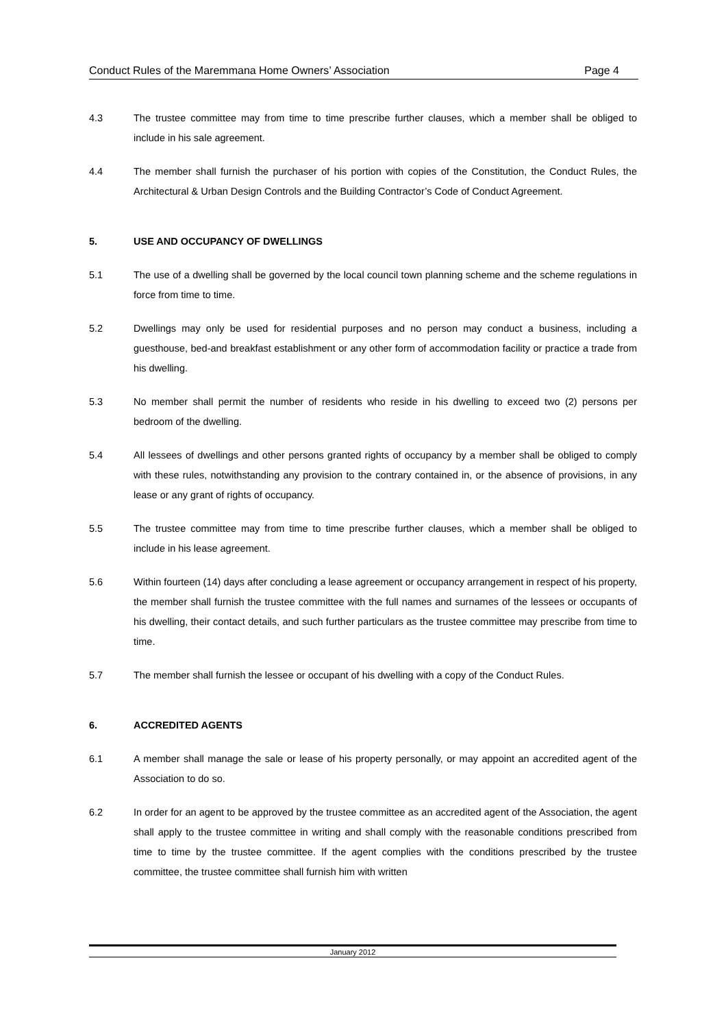Conduct Rules of the Maremmana Home Owners’ Association Page 4
4.3 The trustee committee may from time to time prescribe further clauses, which a member shall be obliged to include in his sale agreement.
4.4 The member shall furnish the purchaser of his portion with copies of the Constitution, the Conduct Rules, the Architectural & Urban Design Controls and the Building Contractor’s Code of Conduct Agreement.
5. USE AND OCCUPANCY OF DWELLINGS
5.1 The use of a dwelling shall be governed by the local council town planning scheme and the scheme regulations in force from time to time.
5.2 Dwellings may only be used for residential purposes and no person may conduct a business, including a guesthouse, bed-and breakfast establishment or any other form of accommodation facility or practice a trade from his dwelling.
5.3 No member shall permit the number of residents who reside in his dwelling to exceed two (2) persons per bedroom of the dwelling.
5.4 All lessees of dwellings and other persons granted rights of occupancy by a member shall be obliged to comply with these rules, notwithstanding any provision to the contrary contained in, or the absence of provisions, in any lease or any grant of rights of occupancy.
5.5 The trustee committee may from time to time prescribe further clauses, which a member shall be obliged to include in his lease agreement.
5.6 Within fourteen (14) days after concluding a lease agreement or occupancy arrangement in respect of his property, the member shall furnish the trustee committee with the full names and surnames of the lessees or occupants of his dwelling, their contact details, and such further particulars as the trustee committee may prescribe from time to time.
5.7 The member shall furnish the lessee or occupant of his dwelling with a copy of the Conduct Rules.
6. ACCREDITED AGENTS
6.1 A member shall manage the sale or lease of his property personally, or may appoint an accredited agent of the Association to do so.
6.2 In order for an agent to be approved by the trustee committee as an accredited agent of the Association, the agent shall apply to the trustee committee in writing and shall comply with the reasonable conditions prescribed from time to time by the trustee committee. If the agent complies with the conditions prescribed by the trustee committee, the trustee committee shall furnish him with written
January 2012